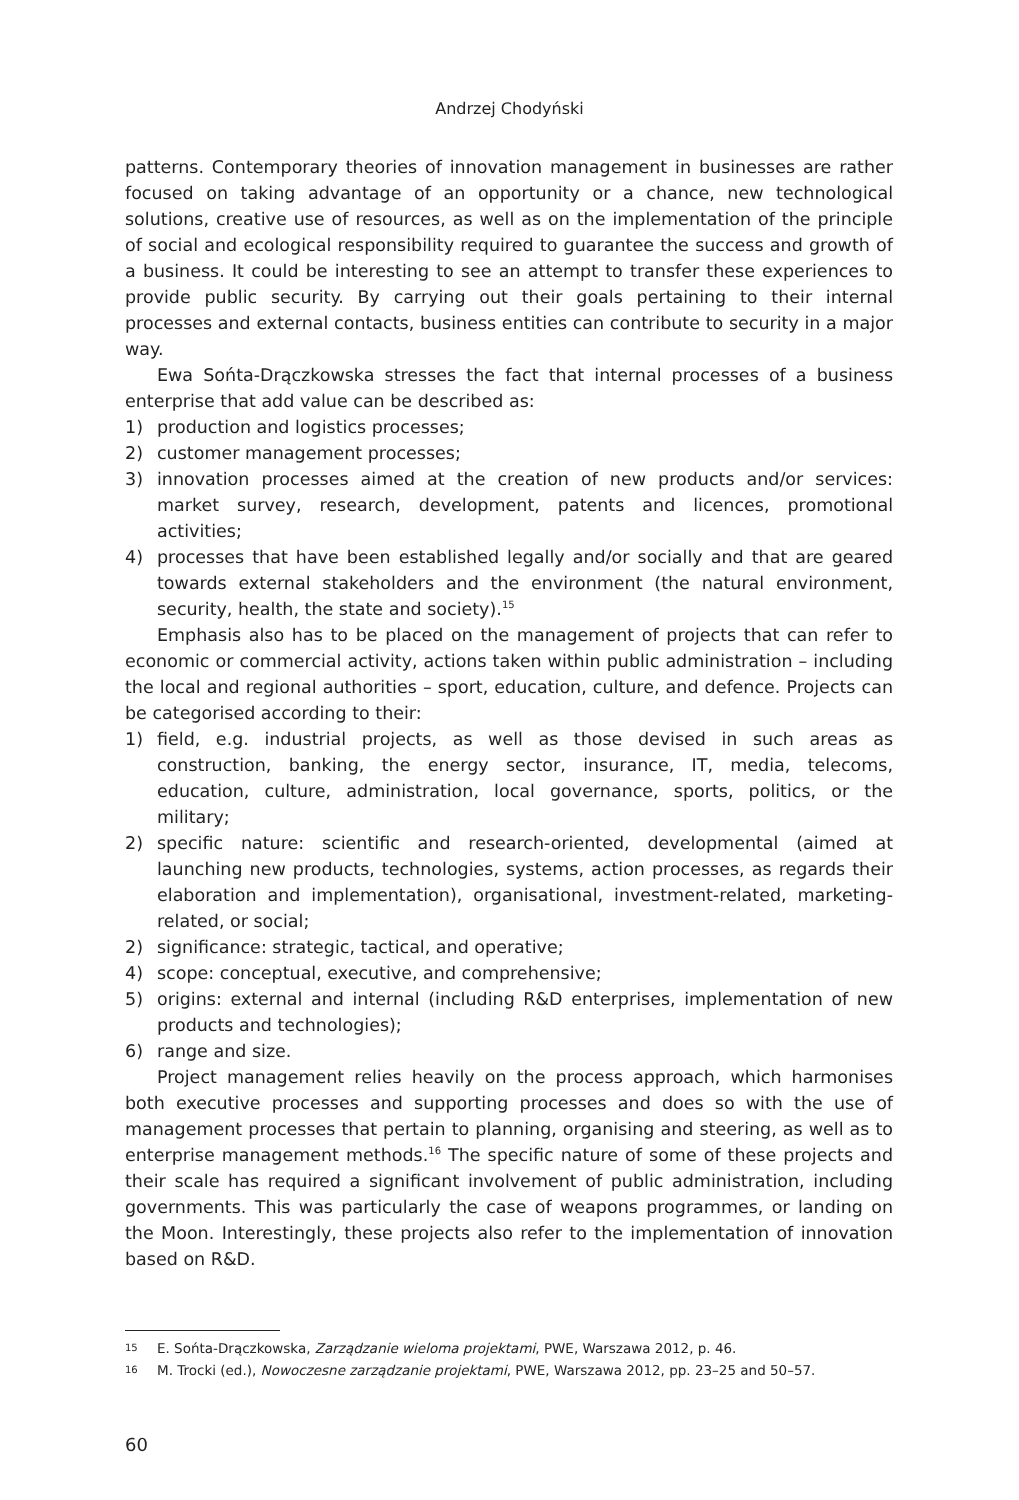Andrzej Chodyński
patterns. Contemporary theories of innovation management in businesses are rather focused on taking advantage of an opportunity or a chance, new technological solutions, creative use of resources, as well as on the implementation of the principle of social and ecological responsibility required to guarantee the success and growth of a business. It could be interesting to see an attempt to transfer these experiences to provide public security. By carrying out their goals pertaining to their internal processes and external contacts, business entities can contribute to security in a major way.
Ewa Sońta-Drączkowska stresses the fact that internal processes of a business enterprise that add value can be described as:
1) production and logistics processes;
2) customer management processes;
3) innovation processes aimed at the creation of new products and/or services: market survey, research, development, patents and licences, promotional activities;
4) processes that have been established legally and/or socially and that are geared towards external stakeholders and the environment (the natural environment, security, health, the state and society).<sup>15</sup>
Emphasis also has to be placed on the management of projects that can refer to economic or commercial activity, actions taken within public administration – including the local and regional authorities – sport, education, culture, and defence. Projects can be categorised according to their:
1) field, e.g. industrial projects, as well as those devised in such areas as construction, banking, the energy sector, insurance, IT, media, telecoms, education, culture, administration, local governance, sports, politics, or the military;
2) specific nature: scientific and research-oriented, developmental (aimed at launching new products, technologies, systems, action processes, as regards their elaboration and implementation), organisational, investment-related, marketing-related, or social;
2) significance: strategic, tactical, and operative;
4) scope: conceptual, executive, and comprehensive;
5) origins: external and internal (including R&D enterprises, implementation of new products and technologies);
6) range and size.
Project management relies heavily on the process approach, which harmonises both executive processes and supporting processes and does so with the use of management processes that pertain to planning, organising and steering, as well as to enterprise management methods.<sup>16</sup> The specific nature of some of these projects and their scale has required a significant involvement of public administration, including governments. This was particularly the case of weapons programmes, or landing on the Moon. Interestingly, these projects also refer to the implementation of innovation based on R&D.
15 E. Sońta-Drączkowska, Zarządzanie wieloma projektami, PWE, Warszawa 2012, p. 46.
16 M. Trocki (ed.), Nowoczesne zarządzanie projektami, PWE, Warszawa 2012, pp. 23–25 and 50–57.
60